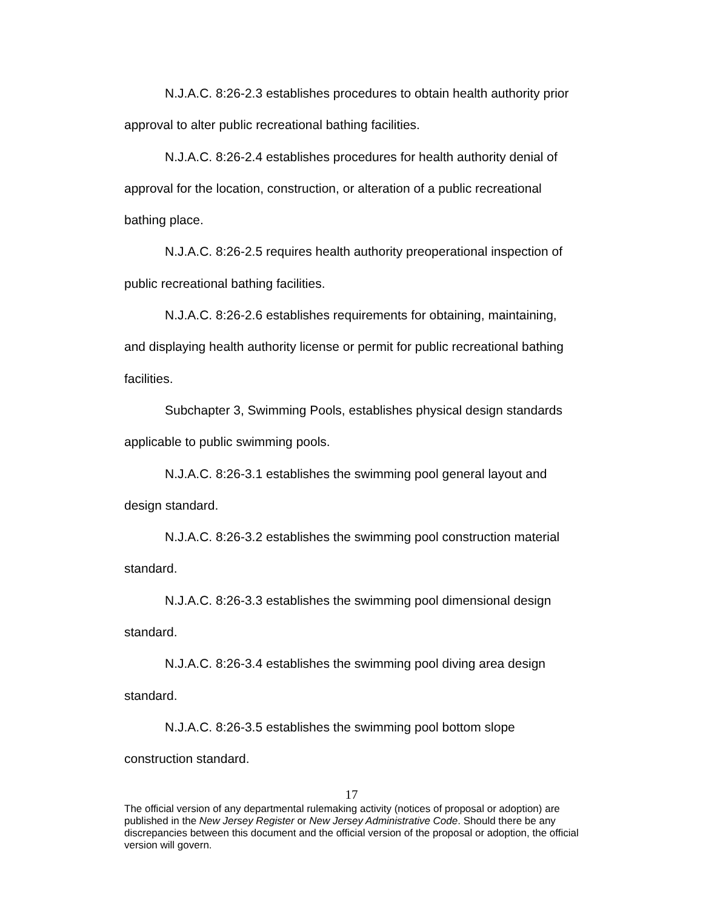N.J.A.C. 8:26-2.3 establishes procedures to obtain health authority prior approval to alter public recreational bathing facilities.
N.J.A.C. 8:26-2.4 establishes procedures for health authority denial of approval for the location, construction, or alteration of a public recreational bathing place.
N.J.A.C. 8:26-2.5 requires health authority preoperational inspection of public recreational bathing facilities.
N.J.A.C. 8:26-2.6 establishes requirements for obtaining, maintaining, and displaying health authority license or permit for public recreational bathing facilities.
Subchapter 3, Swimming Pools, establishes physical design standards applicable to public swimming pools.
N.J.A.C. 8:26-3.1 establishes the swimming pool general layout and design standard.
N.J.A.C. 8:26-3.2 establishes the swimming pool construction material standard.
N.J.A.C. 8:26-3.3 establishes the swimming pool dimensional design standard.
N.J.A.C. 8:26-3.4 establishes the swimming pool diving area design standard.
N.J.A.C. 8:26-3.5 establishes the swimming pool bottom slope construction standard.
17
The official version of any departmental rulemaking activity (notices of proposal or adoption) are published in the New Jersey Register or New Jersey Administrative Code. Should there be any discrepancies between this document and the official version of the proposal or adoption, the official version will govern.